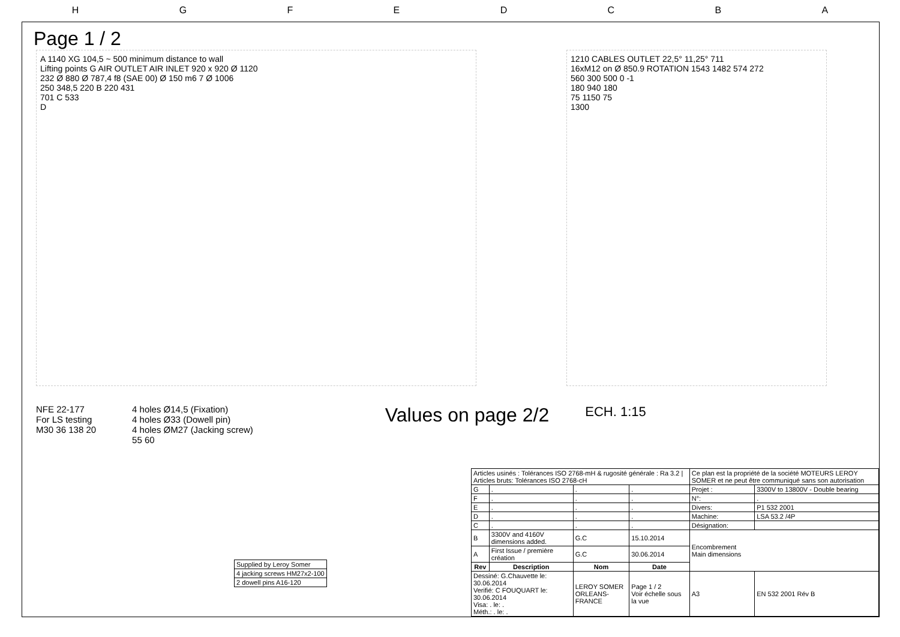HGFEDCBA
Page 1 / 2
A 1140 XG 104,5 ~ 500 minimum distance to wall
Lifting points G AIR OUTLET AIR INLET 920 x 920 Ø 1120
232 Ø 880 Ø 787,4 f8 (SAE 00) Ø 150 m6 7 Ø 1006
250 348,5 220 B 220 431
701 C 533
D
1210 CABLES OUTLET 22,5° 11,25° 711
16xM12 on Ø 850.9 ROTATION 1543 1482 574 272
560 300 500 0 -1
180 940 180
75 1150 75
1300
NFE 22-177
For LS testing
M30 36 138 20
4 holes Ø14,5 (Fixation)
4 holes Ø33 (Dowell pin)
4 holes ØM27 (Jacking screw)
55 60
Values on page 2/2
ECH. 1:15
| Supplied by Leroy Somer |
| 4 jacking screws HM27x2-100 |
| 2 dowell pins A16-120 |
| Articles usinés : Tolérances ISO 2768-mH & rugosité générale : Ra 3.2 / Articles bruts: Tolérances ISO 2768-cH | | | | Ce plan est la propriété de la société MOTEURS LEROY SOMER et ne peut être communiqué sans son autorisation | |
| G | . | . | . | Projet : | 3300V to 13800V - Double bearing |
| F | . | . | . | N°: | . |
| E | . | . | . | Divers: | P1 532 2001 |
| D | . | . | . | Machine: | LSA 53.2 /4P |
| C | . | . | . | Désignation: | |
| B | 3300V and 4160V dimensions added. | G.C | 15.10.2014 | Encombrement Main dimensions | |
| A | First Issue / première création | G.C | 30.06.2014 | | |
| Rev | Description | Nom | Date | | |
| Dessiné: G.Chauvette le: 30.06.2014 Verifié: C FOUQUART le: 30.06.2014 Visa: . le: . Méth.: . le: . | | LEROY SOMER ORLEANS-FRANCE | Page 1 / 2 Voir échelle sous la vue | A3 | EN 532 2001 Rév B |